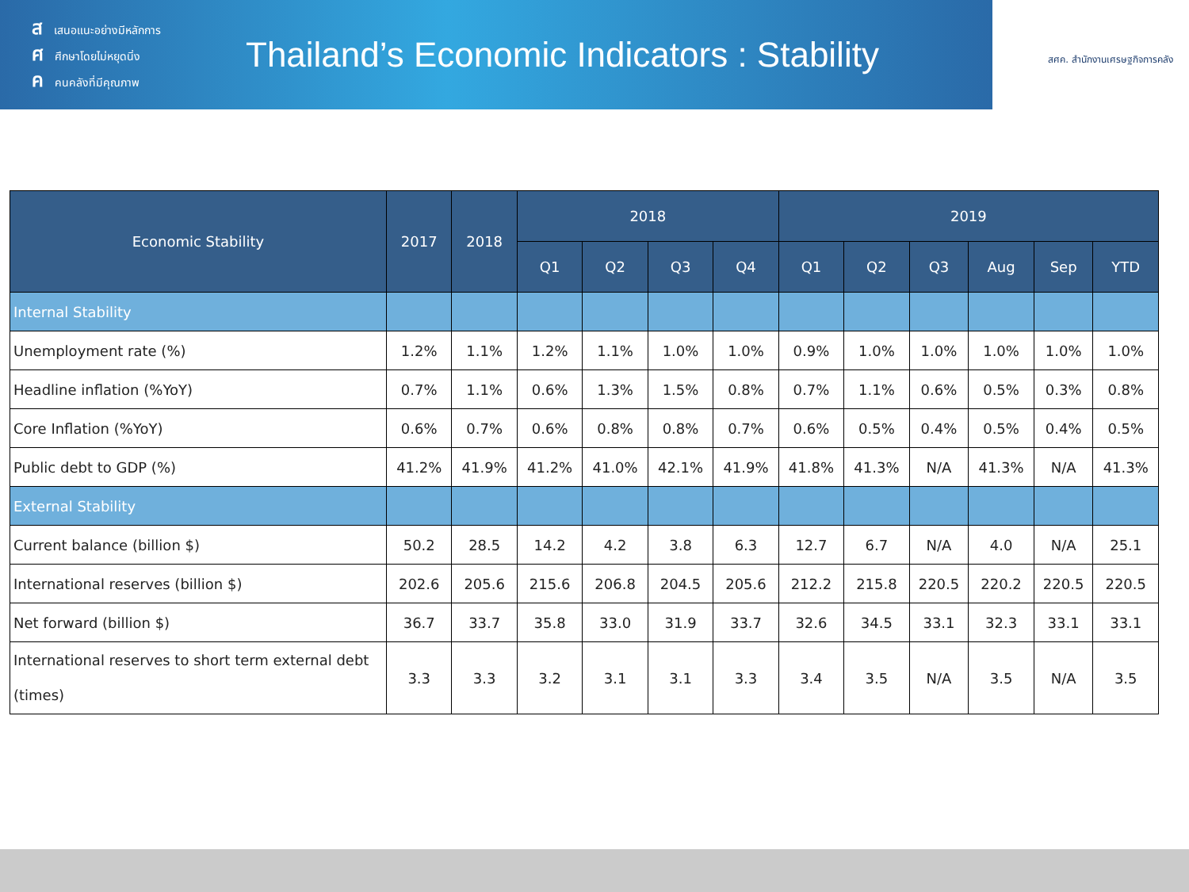สเสนอแนะอย่างมีหลักการ
ศศึกษาโดยไม่หยุดนิ่ง
คคนคลังที่มีคุณภาพ
Thailand’s Economic Indicators : Stability
สศค. สำนักงานเศรษฐกิจการคลัง
| Economic Stability | 2017 | 2018 | 2018 | | | | 2019 | | | | | |
| --- | --- | --- | --- | --- | --- | --- | --- | --- | --- | --- | --- | --- |
| | | | Q1 | Q2 | Q3 | Q4 | Q1 | Q2 | Q3 | Aug | Sep | YTD |
| Internal Stability | | | | | | | | | | | | |
| Unemployment rate (%) | 1.2% | 1.1% | 1.2% | 1.1% | 1.0% | 1.0% | 0.9% | 1.0% | 1.0% | 1.0% | 1.0% | 1.0% |
| Headline inflation (%YoY) | 0.7% | 1.1% | 0.6% | 1.3% | 1.5% | 0.8% | 0.7% | 1.1% | 0.6% | 0.5% | 0.3% | 0.8% |
| Core Inflation (%YoY) | 0.6% | 0.7% | 0.6% | 0.8% | 0.8% | 0.7% | 0.6% | 0.5% | 0.4% | 0.5% | 0.4% | 0.5% |
| Public debt to GDP (%) | 41.2% | 41.9% | 41.2% | 41.0% | 42.1% | 41.9% | 41.8% | 41.3% | N/A | 41.3% | N/A | 41.3% |
| External Stability | | | | | | | | | | | | |
| Current balance (billion $) | 50.2 | 28.5 | 14.2 | 4.2 | 3.8 | 6.3 | 12.7 | 6.7 | N/A | 4.0 | N/A | 25.1 |
| International reserves (billion $) | 202.6 | 205.6 | 215.6 | 206.8 | 204.5 | 205.6 | 212.2 | 215.8 | 220.5 | 220.2 | 220.5 | 220.5 |
| Net forward (billion $) | 36.7 | 33.7 | 35.8 | 33.0 | 31.9 | 33.7 | 32.6 | 34.5 | 33.1 | 32.3 | 33.1 | 33.1 |
| International reserves to short term external debt (times) | 3.3 | 3.3 | 3.2 | 3.1 | 3.1 | 3.3 | 3.4 | 3.5 | N/A | 3.5 | N/A | 3.5 |